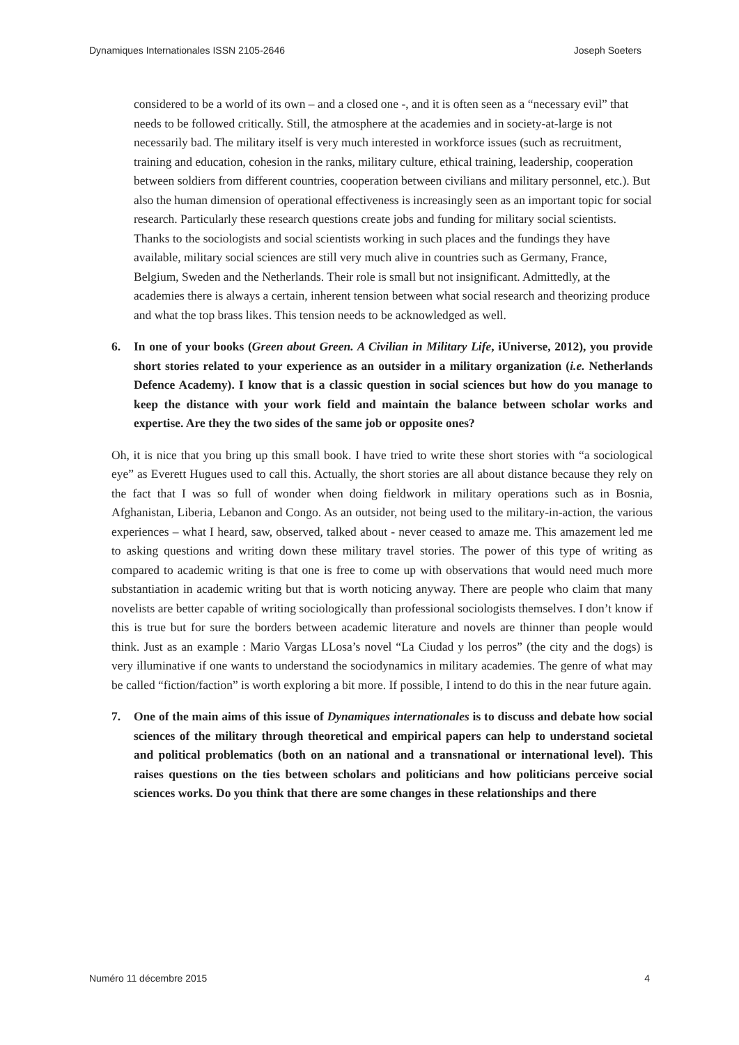Dynamiques Internationales ISSN 2105-2646 Joseph Soeters
considered to be a world of its own – and a closed one -, and it is often seen as a “necessary evil” that needs to be followed critically. Still, the atmosphere at the academies and in society-at-large is not necessarily bad. The military itself is very much interested in workforce issues (such as recruitment, training and education, cohesion in the ranks, military culture, ethical training, leadership, cooperation between soldiers from different countries, cooperation between civilians and military personnel, etc.). But also the human dimension of operational effectiveness is increasingly seen as an important topic for social research. Particularly these research questions create jobs and funding for military social scientists. Thanks to the sociologists and social scientists working in such places and the fundings they have available, military social sciences are still very much alive in countries such as Germany, France, Belgium, Sweden and the Netherlands. Their role is small but not insignificant. Admittedly, at the academies there is always a certain, inherent tension between what social research and theorizing produce and what the top brass likes. This tension needs to be acknowledged as well.
6. In one of your books (Green about Green. A Civilian in Military Life, iUniverse, 2012), you provide short stories related to your experience as an outsider in a military organization (i.e. Netherlands Defence Academy). I know that is a classic question in social sciences but how do you manage to keep the distance with your work field and maintain the balance between scholar works and expertise. Are they the two sides of the same job or opposite ones?
Oh, it is nice that you bring up this small book. I have tried to write these short stories with “a sociological eye” as Everett Hugues used to call this. Actually, the short stories are all about distance because they rely on the fact that I was so full of wonder when doing fieldwork in military operations such as in Bosnia, Afghanistan, Liberia, Lebanon and Congo. As an outsider, not being used to the military-in-action, the various experiences – what I heard, saw, observed, talked about - never ceased to amaze me. This amazement led me to asking questions and writing down these military travel stories. The power of this type of writing as compared to academic writing is that one is free to come up with observations that would need much more substantiation in academic writing but that is worth noticing anyway. There are people who claim that many novelists are better capable of writing sociologically than professional sociologists themselves. I don’t know if this is true but for sure the borders between academic literature and novels are thinner than people would think. Just as an example : Mario Vargas LLosa’s novel “La Ciudad y los perros” (the city and the dogs) is very illuminative if one wants to understand the sociodynamics in military academies. The genre of what may be called “fiction/faction” is worth exploring a bit more. If possible, I intend to do this in the near future again.
7. One of the main aims of this issue of Dynamiques internationales is to discuss and debate how social sciences of the military through theoretical and empirical papers can help to understand societal and political problematics (both on an national and a transnational or international level). This raises questions on the ties between scholars and politicians and how politicians perceive social sciences works. Do you think that there are some changes in these relationships and there
Numéro 11 décembre 2015 4